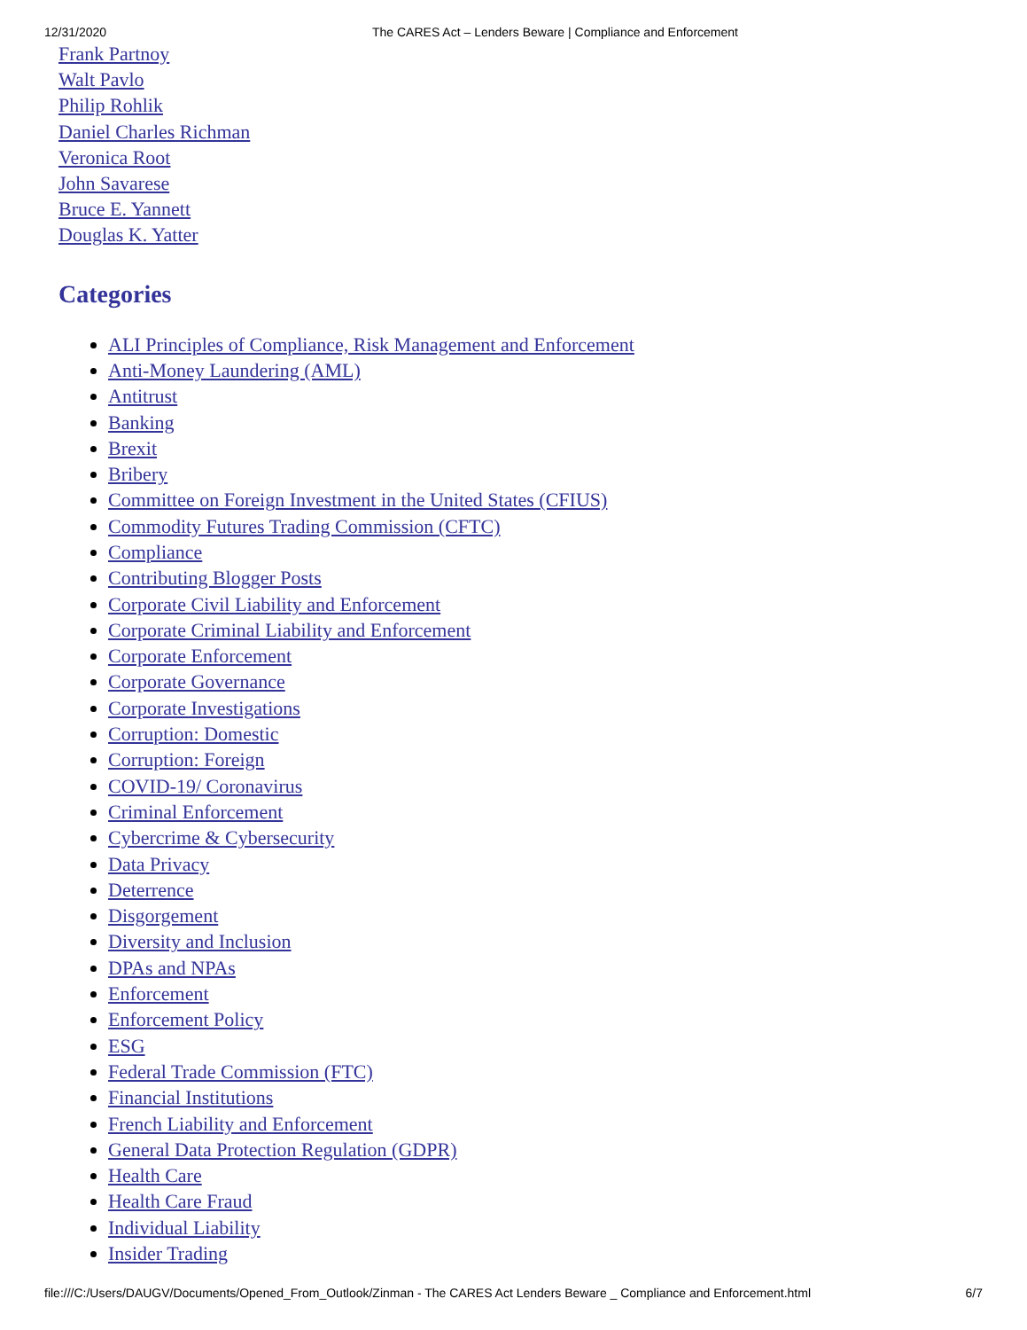12/31/2020 The CARES Act – Lenders Beware | Compliance and Enforcement
Frank Partnoy
Walt Pavlo
Philip Rohlik
Daniel Charles Richman
Veronica Root
John Savarese
Bruce E. Yannett
Douglas K. Yatter
Categories
ALI Principles of Compliance, Risk Management and Enforcement
Anti-Money Laundering (AML)
Antitrust
Banking
Brexit
Bribery
Committee on Foreign Investment in the United States (CFIUS)
Commodity Futures Trading Commission (CFTC)
Compliance
Contributing Blogger Posts
Corporate Civil Liability and Enforcement
Corporate Criminal Liability and Enforcement
Corporate Enforcement
Corporate Governance
Corporate Investigations
Corruption: Domestic
Corruption: Foreign
COVID-19/ Coronavirus
Criminal Enforcement
Cybercrime & Cybersecurity
Data Privacy
Deterrence
Disgorgement
Diversity and Inclusion
DPAs and NPAs
Enforcement
Enforcement Policy
ESG
Federal Trade Commission (FTC)
Financial Institutions
French Liability and Enforcement
General Data Protection Regulation (GDPR)
Health Care
Health Care Fraud
Individual Liability
Insider Trading
file:///C:/Users/DAUGV/Documents/Opened_From_Outlook/Zinman - The CARES Act Lenders Beware _ Compliance and Enforcement.html 6/7